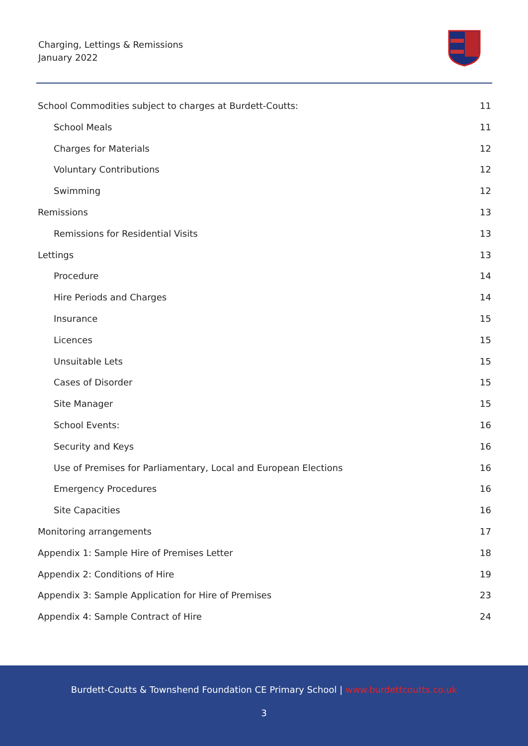Charging, Lettings & Remissions
January 2022
School Commodities subject to charges at Burdett-Coutts: 11
School Meals 11
Charges for Materials 12
Voluntary Contributions 12
Swimming 12
Remissions 13
Remissions for Residential Visits 13
Lettings 13
Procedure 14
Hire Periods and Charges 14
Insurance 15
Licences 15
Unsuitable Lets 15
Cases of Disorder 15
Site Manager 15
School Events: 16
Security and Keys 16
Use of Premises for Parliamentary, Local and European Elections 16
Emergency Procedures 16
Site Capacities 16
Monitoring arrangements 17
Appendix 1: Sample Hire of Premises Letter 18
Appendix 2: Conditions of Hire 19
Appendix 3: Sample Application for Hire of Premises 23
Appendix 4: Sample Contract of Hire 24
Burdett-Coutts & Townshend Foundation CE Primary School | www.burdettcoutts.co.uk
3